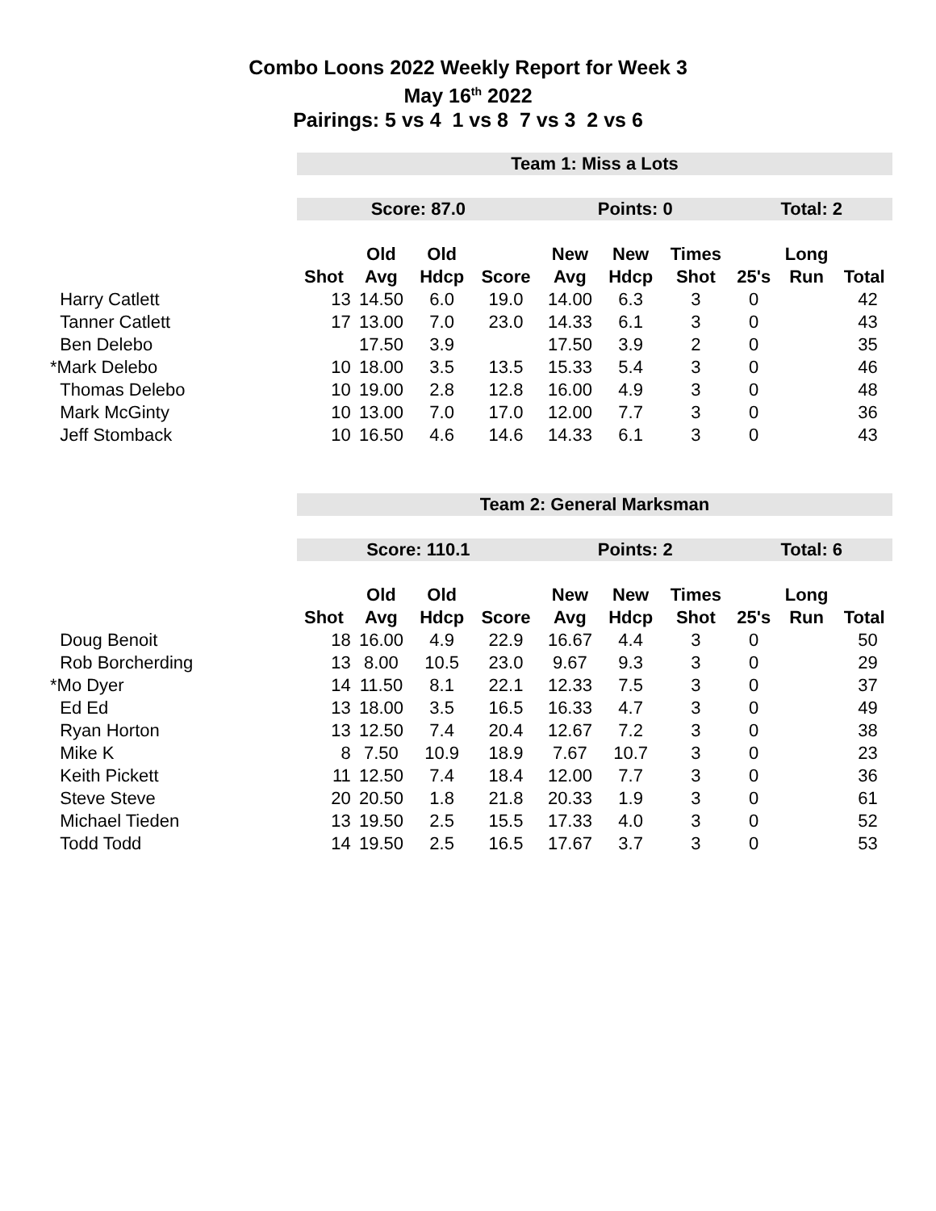Combo Loons 2022 Weekly Report for Week 3
May 16<sup>th</sup> 2022
Pairings: 5 vs 4 1 vs 8 7 vs 3 2 vs 6
| | Team 1: Miss a Lots | | | | | | | | | |
| | Score: 87.0 | | | | Points: 0 | | | Total: 2 | | |
| | | Old | Old | | New | New | Times | | Long | |
| | Shot | Avg | Hdcp | Score | Avg | Hdcp | Shot | 25's | Run | Total |
| Harry Catlett | 13 | 14.50 | 6.0 | 19.0 | 14.00 | 6.3 | 3 | 0 | | 42 |
| Tanner Catlett | 17 | 13.00 | 7.0 | 23.0 | 14.33 | 6.1 | 3 | 0 | | 43 |
| Ben Delebo | | 17.50 | 3.9 | | 17.50 | 3.9 | 2 | 0 | | 35 |
| *Mark Delebo | 10 | 18.00 | 3.5 | 13.5 | 15.33 | 5.4 | 3 | 0 | | 46 |
| Thomas Delebo | 10 | 19.00 | 2.8 | 12.8 | 16.00 | 4.9 | 3 | 0 | | 48 |
| Mark McGinty | 10 | 13.00 | 7.0 | 17.0 | 12.00 | 7.7 | 3 | 0 | | 36 |
| Jeff Stomback | 10 | 16.50 | 4.6 | 14.6 | 14.33 | 6.1 | 3 | 0 | | 43 |
| | Team 2: General Marksman | | | | | | | | | |
| | Score: 110.1 | | | | Points: 2 | | | Total: 6 | | |
| | | Old | Old | | New | New | Times | | Long | |
| | Shot | Avg | Hdcp | Score | Avg | Hdcp | Shot | 25's | Run | Total |
| Doug Benoit | 18 | 16.00 | 4.9 | 22.9 | 16.67 | 4.4 | 3 | 0 | | 50 |
| Rob Borcherding | 13 | 8.00 | 10.5 | 23.0 | 9.67 | 9.3 | 3 | 0 | | 29 |
| *Mo Dyer | 14 | 11.50 | 8.1 | 22.1 | 12.33 | 7.5 | 3 | 0 | | 37 |
| Ed Ed | 13 | 18.00 | 3.5 | 16.5 | 16.33 | 4.7 | 3 | 0 | | 49 |
| Ryan Horton | 13 | 12.50 | 7.4 | 20.4 | 12.67 | 7.2 | 3 | 0 | | 38 |
| Mike K | 8 | 7.50 | 10.9 | 18.9 | 7.67 | 10.7 | 3 | 0 | | 23 |
| Keith Pickett | 11 | 12.50 | 7.4 | 18.4 | 12.00 | 7.7 | 3 | 0 | | 36 |
| Steve Steve | 20 | 20.50 | 1.8 | 21.8 | 20.33 | 1.9 | 3 | 0 | | 61 |
| Michael Tieden | 13 | 19.50 | 2.5 | 15.5 | 17.33 | 4.0 | 3 | 0 | | 52 |
| Todd Todd | 14 | 19.50 | 2.5 | 16.5 | 17.67 | 3.7 | 3 | 0 | | 53 |